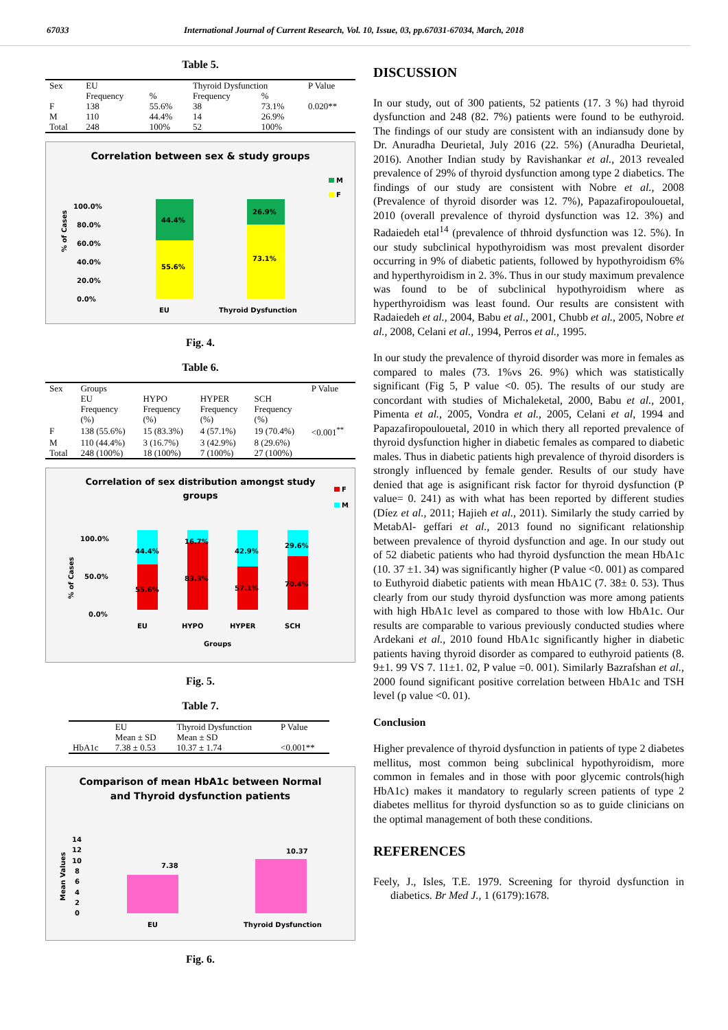67033 International Journal of Current Research, Vol. 10, Issue, 03, pp.67031-67034, March, 2018
Table 5.
| Sex | EU | | Thyroid Dysfunction | | P Value |
| --- | --- | --- | --- | --- | --- |
| | Frequency | % | Frequency | % | |
| F | 138 | 55.6% | 38 | 73.1% | 0.020** |
| M | 110 | 44.4% | 14 | 26.9% | |
| Total | 248 | 100% | 52 | 100% | |
Correlation between sex & study groups
M
F
% of Cases
100.0%
80.0%
60.0%
40.0%
20.0%
0.0%
44.4%
55.6%
26.9%
73.1%
EU
Thyroid Dysfunction
Fig. 4.
Table 6.
| Sex | Groups | | | | P Value |
| --- | --- | --- | --- | --- | --- |
| | EU Frequency (%) | HYPO Frequency (%) | HYPER Frequency (%) | SCH Frequency (%) | |
| F | 138 (55.6%) | 15 (83.3%) | 4 (57.1%) | 19 (70.4%) | <0.001<sup>**</sup> |
| M | 110 (44.4%) | 3 (16.7%) | 3 (42.9%) | 8 (29.6%) | |
| Total | 248 (100%) | 18 (100%) | 7 (100%) | 27 (100%) | |
Correlation of sex distribution amongst study
groups
F
M
% of Cases
100.0%
50.0%
0.0%
44.4%
55.6%
16.7%
83.3%
42.9%
57.1%
29.6%
70.4%
EU
HYPO
HYPER
SCH
Groups
Fig. 5.
Table 7.
| | EU | Thyroid Dysfunction | P Value |
| --- | --- | --- | --- |
| | Mean ± SD | Mean ± SD | |
| HbA1c | 7.38 ± 0.53 | 10.37 ± 1.74 | <0.001** |
Comparison of mean HbA1c between Normal
and Thyroid dysfunction patients
Mean Values
14
12
10
8
6
4
2
0
7.38
10.37
EU
Thyroid Dysfunction
Fig. 6.
DISCUSSION
In our study, out of 300 patients, 52 patients (17. 3 %) had thyroid dysfunction and 248 (82. 7%) patients were found to be euthyroid. The findings of our study are consistent with an indiansudy done by Dr. Anuradha Deurietal, July 2016 (22. 5%) (Anuradha Deurietal, 2016). Another Indian study by Ravishankar et al., 2013 revealed prevalence of 29% of thyroid dysfunction among type 2 diabetics. The findings of our study are consistent with Nobre et al., 2008 (Prevalence of thyroid disorder was 12. 7%), Papazafiropoulouetal, 2010 (overall prevalence of thyroid dysfunction was 12. 3%) and Radaiedeh etal<sup>14</sup> (prevalence of thhroid dysfunction was 12. 5%). In our study subclinical hypothyroidism was most prevalent disorder occurring in 9% of diabetic patients, followed by hypothyroidism 6% and hyperthyroidism in 2. 3%. Thus in our study maximum prevalence was found to be of subclinical hypothyroidism where as hyperthyroidism was least found. Our results are consistent with Radaiedeh et al., 2004, Babu et al., 2001, Chubb et al., 2005, Nobre et al., 2008, Celani et al., 1994, Perros et al., 1995.
In our study the prevalence of thyroid disorder was more in females as compared to males (73. 1%vs 26. 9%) which was statistically significant (Fig 5, P value <0. 05). The results of our study are concordant with studies of Michaleketal, 2000, Babu et al., 2001, Pimenta et al., 2005, Vondra et al., 2005, Celani et al, 1994 and Papazafiropoulouetal, 2010 in which thery all reported prevalence of thyroid dysfunction higher in diabetic females as compared to diabetic males. Thus in diabetic patients high prevalence of thyroid disorders is strongly influenced by female gender. Results of our study have denied that age is asignificant risk factor for thyroid dysfunction (P value= 0. 241) as with what has been reported by different studies (Díez et al., 2011; Hajieh et al., 2011). Similarly the study carried by MetabAl- geffari et al., 2013 found no significant relationship between prevalence of thyroid dysfunction and age. In our study out of 52 diabetic patients who had thyroid dysfunction the mean HbA1c (10. 37 ±1. 34) was significantly higher (P value <0. 001) as compared to Euthyroid diabetic patients with mean HbA1C (7. 38± 0. 53). Thus clearly from our study thyroid dysfunction was more among patients with high HbA1c level as compared to those with low HbA1c. Our results are comparable to various previously conducted studies where Ardekani et al., 2010 found HbA1c significantly higher in diabetic patients having thyroid disorder as compared to euthyroid patients (8. 9±1. 99 VS 7. 11±1. 02, P value =0. 001). Similarly Bazrafshan et al., 2000 found significant positive correlation between HbA1c and TSH level (p value <0. 01).
Conclusion
Higher prevalence of thyroid dysfunction in patients of type 2 diabetes mellitus, most common being subclinical hypothyroidism, more common in females and in those with poor glycemic controls(high HbA1c) makes it mandatory to regularly screen patients of type 2 diabetes mellitus for thyroid dysfunction so as to guide clinicians on the optimal management of both these conditions.
REFERENCES
Feely, J., Isles, T.E. 1979. Screening for thyroid dysfunction in diabetics. Br Med J., 1 (6179):1678.